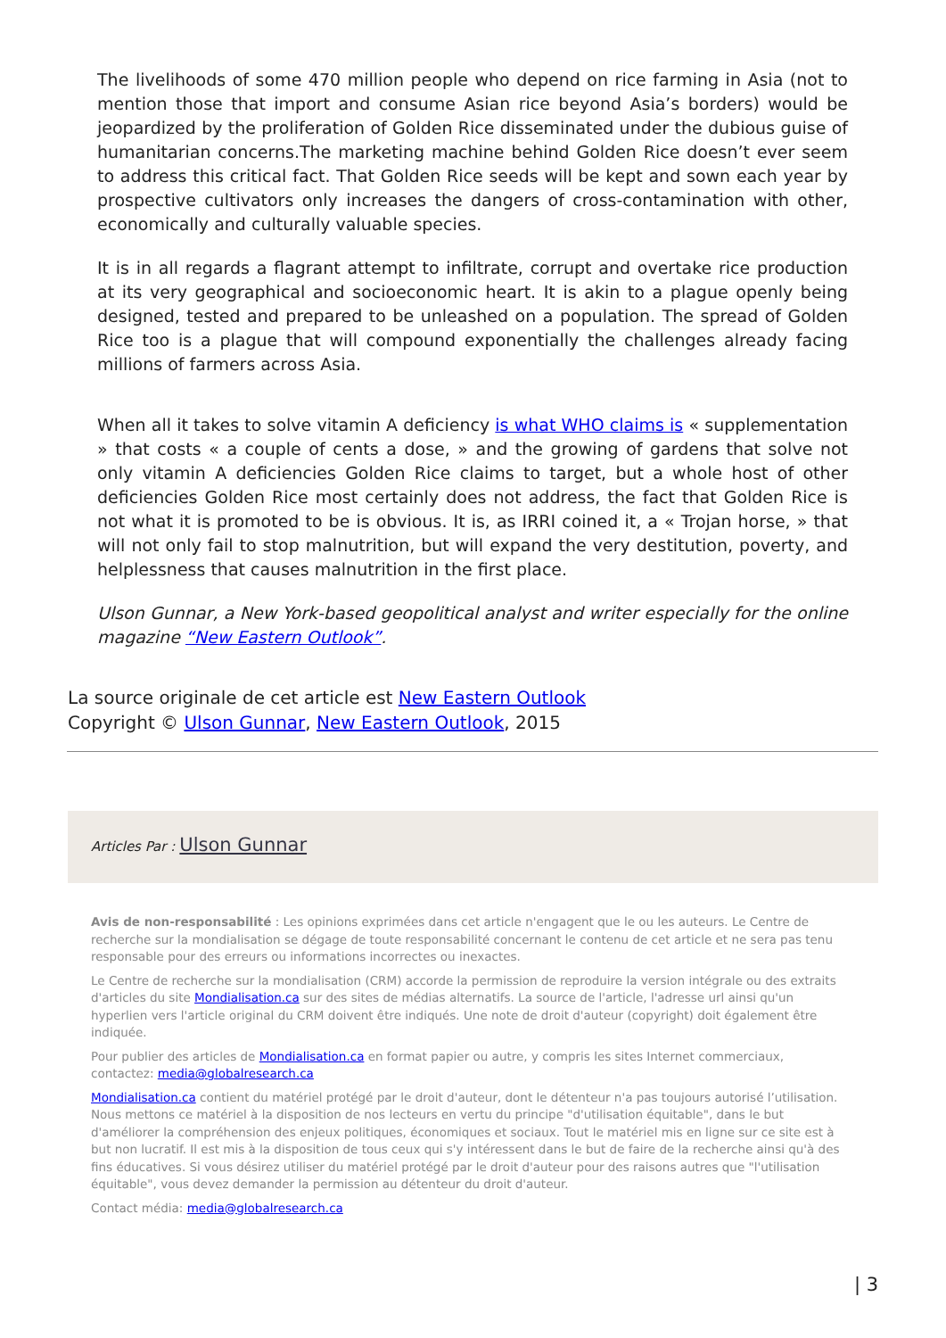The livelihoods of some 470 million people who depend on rice farming in Asia (not to mention those that import and consume Asian rice beyond Asia’s borders) would be jeopardized by the proliferation of Golden Rice disseminated under the dubious guise of humanitarian concerns.The marketing machine behind Golden Rice doesn’t ever seem to address this critical fact. That Golden Rice seeds will be kept and sown each year by prospective cultivators only increases the dangers of cross-contamination with other, economically and culturally valuable species.
It is in all regards a flagrant attempt to infiltrate, corrupt and overtake rice production at its very geographical and socioeconomic heart. It is akin to a plague openly being designed, tested and prepared to be unleashed on a population. The spread of Golden Rice too is a plague that will compound exponentially the challenges already facing millions of farmers across Asia.
When all it takes to solve vitamin A deficiency is what WHO claims is « supplementation » that costs « a couple of cents a dose, » and the growing of gardens that solve not only vitamin A deficiencies Golden Rice claims to target, but a whole host of other deficiencies Golden Rice most certainly does not address, the fact that Golden Rice is not what it is promoted to be is obvious. It is, as IRRI coined it, a « Trojan horse, » that will not only fail to stop malnutrition, but will expand the very destitution, poverty, and helplessness that causes malnutrition in the first place.
Ulson Gunnar, a New York-based geopolitical analyst and writer especially for the online magazine “New Eastern Outlook”.
La source originale de cet article est New Eastern Outlook
Copyright © Ulson Gunnar, New Eastern Outlook, 2015
Articles Par : Ulson Gunnar
Avis de non-responsabilité : Les opinions exprimées dans cet article n'engagent que le ou les auteurs. Le Centre de recherche sur la mondialisation se dégage de toute responsabilité concernant le contenu de cet article et ne sera pas tenu responsable pour des erreurs ou informations incorrectes ou inexactes.
Le Centre de recherche sur la mondialisation (CRM) accorde la permission de reproduire la version intégrale ou des extraits d'articles du site Mondialisation.ca sur des sites de médias alternatifs. La source de l'article, l'adresse url ainsi qu'un hyperlien vers l'article original du CRM doivent être indiqués. Une note de droit d'auteur (copyright) doit également être indiquée.
Pour publier des articles de Mondialisation.ca en format papier ou autre, y compris les sites Internet commerciaux, contactez: media@globalresearch.ca
Mondialisation.ca contient du matériel protégé par le droit d'auteur, dont le détenteur n'a pas toujours autorisé l’utilisation. Nous mettons ce matériel à la disposition de nos lecteurs en vertu du principe "d'utilisation équitable", dans le but d'améliorer la compréhension des enjeux politiques, économiques et sociaux. Tout le matériel mis en ligne sur ce site est à but non lucratif. Il est mis à la disposition de tous ceux qui s'y intéressent dans le but de faire de la recherche ainsi qu'à des fins éducatives. Si vous désirez utiliser du matériel protégé par le droit d'auteur pour des raisons autres que "l'utilisation équitable", vous devez demander la permission au détenteur du droit d'auteur.
Contact média: media@globalresearch.ca
| 3